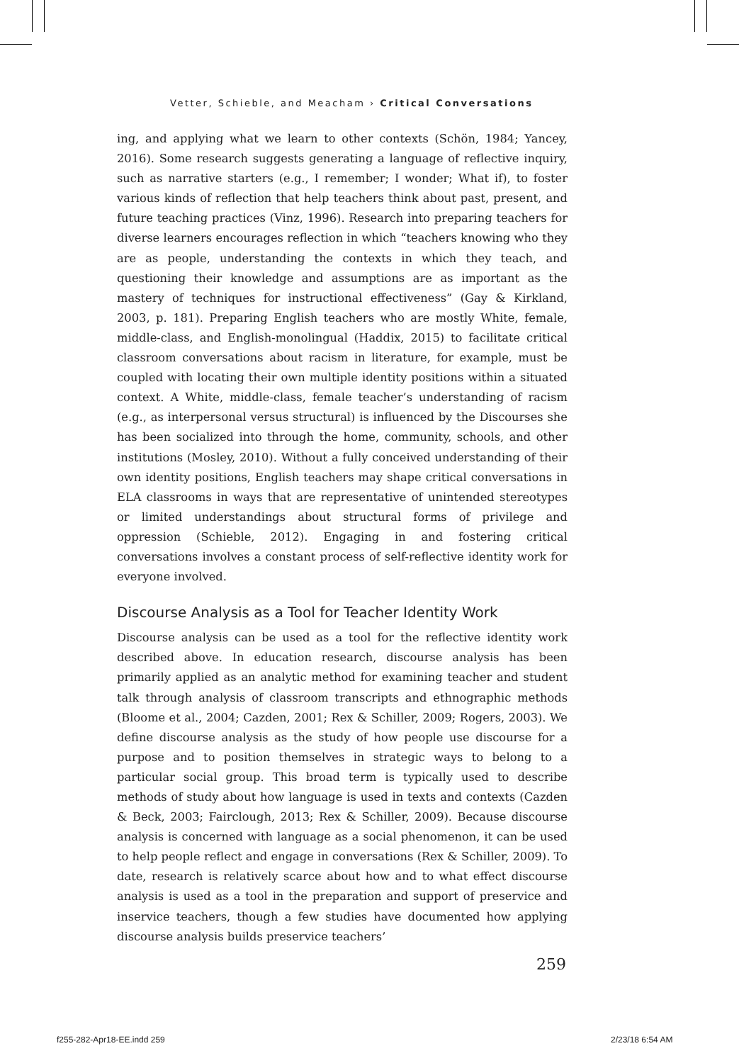Vetter, Schieble, and Meacham › Critical Conversations
ing, and applying what we learn to other contexts (Schön, 1984; Yancey, 2016). Some research suggests generating a language of reflective inquiry, such as narrative starters (e.g., I remember; I wonder; What if), to foster various kinds of reflection that help teachers think about past, present, and future teaching practices (Vinz, 1996). Research into preparing teachers for diverse learners encourages reflection in which “teachers knowing who they are as people, understanding the contexts in which they teach, and questioning their knowledge and assumptions are as important as the mastery of techniques for instructional effectiveness” (Gay & Kirkland, 2003, p. 181). Preparing English teachers who are mostly White, female, middle-class, and English-monolingual (Haddix, 2015) to facilitate critical classroom conversations about racism in literature, for example, must be coupled with locating their own multiple identity positions within a situated context. A White, middle-class, female teacher’s understanding of racism (e.g., as interpersonal versus structural) is influenced by the Discourses she has been socialized into through the home, community, schools, and other institutions (Mosley, 2010). Without a fully conceived understanding of their own identity positions, English teachers may shape critical conversations in ELA classrooms in ways that are representative of unintended stereotypes or limited understandings about structural forms of privilege and oppression (Schieble, 2012). Engaging in and fostering critical conversations involves a constant process of self-reflective identity work for everyone involved.
Discourse Analysis as a Tool for Teacher Identity Work
Discourse analysis can be used as a tool for the reflective identity work described above. In education research, discourse analysis has been primarily applied as an analytic method for examining teacher and student talk through analysis of classroom transcripts and ethnographic methods (Bloome et al., 2004; Cazden, 2001; Rex & Schiller, 2009; Rogers, 2003). We define discourse analysis as the study of how people use discourse for a purpose and to position themselves in strategic ways to belong to a particular social group. This broad term is typically used to describe methods of study about how language is used in texts and contexts (Cazden & Beck, 2003; Fairclough, 2013; Rex & Schiller, 2009). Because discourse analysis is concerned with language as a social phenomenon, it can be used to help people reflect and engage in conversations (Rex & Schiller, 2009). To date, research is relatively scarce about how and to what effect discourse analysis is used as a tool in the preparation and support of preservice and inservice teachers, though a few studies have documented how applying discourse analysis builds preservice teachers’
259
f255-282-Apr18-EE.indd 259 2/23/18 6:54 AM